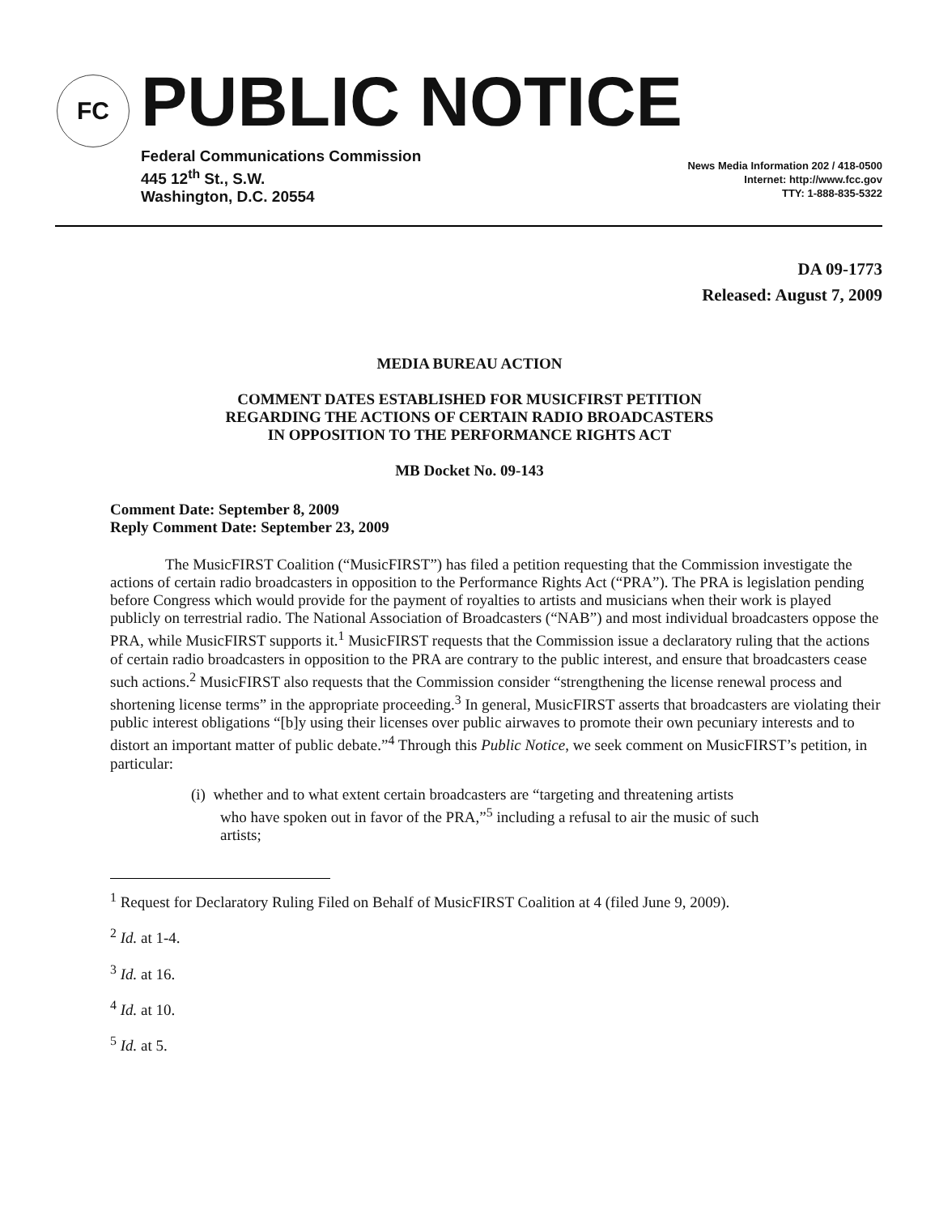FC
PUBLIC NOTICE
Federal Communications Commission
445 12<sup>th</sup> St., S.W.
Washington, D.C. 20554
News Media Information 202 / 418-0500
Internet: http://www.fcc.gov
TTY: 1-888-835-5322
DA 09-1773
Released: August 7, 2009
MEDIA BUREAU ACTION
COMMENT DATES ESTABLISHED FOR MUSICFIRST PETITION
REGARDING THE ACTIONS OF CERTAIN RADIO BROADCASTERS
IN OPPOSITION TO THE PERFORMANCE RIGHTS ACT
MB Docket No. 09-143
Comment Date: September 8, 2009
Reply Comment Date: September 23, 2009
The MusicFIRST Coalition (“MusicFIRST”) has filed a petition requesting that the Commission investigate the actions of certain radio broadcasters in opposition to the Performance Rights Act (“PRA”). The PRA is legislation pending before Congress which would provide for the payment of royalties to artists and musicians when their work is played publicly on terrestrial radio. The National Association of Broadcasters (“NAB”) and most individual broadcasters oppose the PRA, while MusicFIRST supports it.<sup>1</sup> MusicFIRST requests that the Commission issue a declaratory ruling that the actions of certain radio broadcasters in opposition to the PRA are contrary to the public interest, and ensure that broadcasters cease such actions.<sup>2</sup> MusicFIRST also requests that the Commission consider “strengthening the license renewal process and shortening license terms” in the appropriate proceeding.<sup>3</sup> In general, MusicFIRST asserts that broadcasters are violating their public interest obligations “[b]y using their licenses over public airwaves to promote their own pecuniary interests and to distort an important matter of public debate.”<sup>4</sup> Through this Public Notice, we seek comment on MusicFIRST’s petition, in particular:
(i) whether and to what extent certain broadcasters are “targeting and threatening artists who have spoken out in favor of the PRA,”<sup>5</sup> including a refusal to air the music of such artists;
<sup>1</sup> Request for Declaratory Ruling Filed on Behalf of MusicFIRST Coalition at 4 (filed June 9, 2009).
<sup>2</sup> Id. at 1-4.
<sup>3</sup> Id. at 16.
<sup>4</sup> Id. at 10.
<sup>5</sup> Id. at 5.